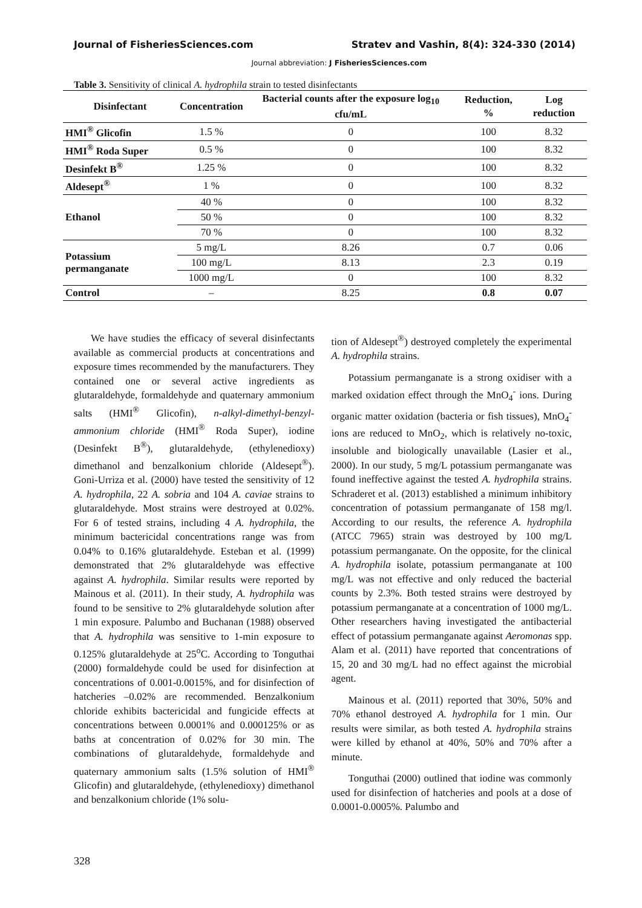Journal of FisheriesSciences.com Stratev and Vashin, 8(4): 324-330 (2014)
Journal abbreviation: J FisheriesSciences.com
Table 3. Sensitivity of clinical A. hydrophila strain to tested disinfectants
| Disinfectant | Concentration | Bacterial counts after the exposure log<sub>10</sub> cfu/mL | Reduction, % | Log reduction |
| --- | --- | --- | --- | --- |
| HMI<sup>®</sup> Glicofin | 1.5 % | 0 | 100 | 8.32 |
| HMI<sup>®</sup> Roda Super | 0.5 % | 0 | 100 | 8.32 |
| Desinfekt B<sup>®</sup> | 1.25 % | 0 | 100 | 8.32 |
| Aldesept<sup>®</sup> | 1 % | 0 | 100 | 8.32 |
| Ethanol | 40 % | 0 | 100 | 8.32 |
| | 50 % | 0 | 100 | 8.32 |
| | 70 % | 0 | 100 | 8.32 |
| Potassium permanganate | 5 mg/L | 8.26 | 0.7 | 0.06 |
| | 100 mg/L | 8.13 | 2.3 | 0.19 |
| | 1000 mg/L | 0 | 100 | 8.32 |
| Control | – | 8.25 | 0.8 | 0.07 |
We have studies the efficacy of several disinfectants available as commercial products at concentrations and exposure times recommended by the manufacturers. They contained one or several active ingredients as glutaraldehyde, formaldehyde and quaternary ammonium salts (HMI<sup>®</sup> Glicofin), n-alkyl-dimethyl-benzyl-ammonium chloride (HMI<sup>®</sup> Roda Super), iodine (Desinfekt B<sup>®</sup>), glutaraldehyde, (ethylenedioxy) dimethanol and benzalkonium chloride (Aldesept<sup>®</sup>). Goni-Urriza et al. (2000) have tested the sensitivity of 12 A. hydrophila, 22 A. sobria and 104 A. caviae strains to glutaraldehyde. Most strains were destroyed at 0.02%. For 6 of tested strains, including 4 A. hydrophila, the minimum bactericidal concentrations range was from 0.04% to 0.16% glutaraldehyde. Esteban et al. (1999) demonstrated that 2% glutaraldehyde was effective against A. hydrophila. Similar results were reported by Mainous et al. (2011). In their study, A. hydrophila was found to be sensitive to 2% glutaraldehyde solution after 1 min exposure. Palumbo and Buchanan (1988) observed that A. hydrophila was sensitive to 1-min exposure to 0.125% glutaraldehyde at 25<sup>o</sup>C. According to Tonguthai (2000) formaldehyde could be used for disinfection at concentrations of 0.001-0.0015%, and for disinfection of hatcheries –0.02% are recommended. Benzalkonium chloride exhibits bactericidal and fungicide effects at concentrations between 0.0001% and 0.000125% or as baths at concentration of 0.02% for 30 min. The combinations of glutaraldehyde, formaldehyde and quaternary ammonium salts (1.5% solution of HMI<sup>®</sup> Glicofin) and glutaraldehyde, (ethylenedioxy) dimethanol and benzalkonium chloride (1% solu-
tion of Aldesept<sup>®</sup>) destroyed completely the experimental A. hydrophila strains.
Potassium permanganate is a strong oxidiser with a marked oxidation effect through the MnO<sub>4</sub><sup>-</sup> ions. During organic matter oxidation (bacteria or fish tissues), MnO<sub>4</sub><sup>-</sup> ions are reduced to MnO<sub>2</sub>, which is relatively no-toxic, insoluble and biologically unavailable (Lasier et al., 2000). In our study, 5 mg/L potassium permanganate was found ineffective against the tested A. hydrophila strains. Schraderet et al. (2013) established a minimum inhibitory concentration of potassium permanganate of 158 mg/l. According to our results, the reference A. hydrophila (ATCC 7965) strain was destroyed by 100 mg/L potassium permanganate. On the opposite, for the clinical A. hydrophila isolate, potassium permanganate at 100 mg/L was not effective and only reduced the bacterial counts by 2.3%. Both tested strains were destroyed by potassium permanganate at a concentration of 1000 mg/L. Other researchers having investigated the antibacterial effect of potassium permanganate against Aeromonas spp. Alam et al. (2011) have reported that concentrations of 15, 20 and 30 mg/L had no effect against the microbial agent.
Mainous et al. (2011) reported that 30%, 50% and 70% ethanol destroyed A. hydrophila for 1 min. Our results were similar, as both tested A. hydrophila strains were killed by ethanol at 40%, 50% and 70% after a minute.
Tonguthai (2000) outlined that iodine was commonly used for disinfection of hatcheries and pools at a dose of 0.0001-0.0005%. Palumbo and
328